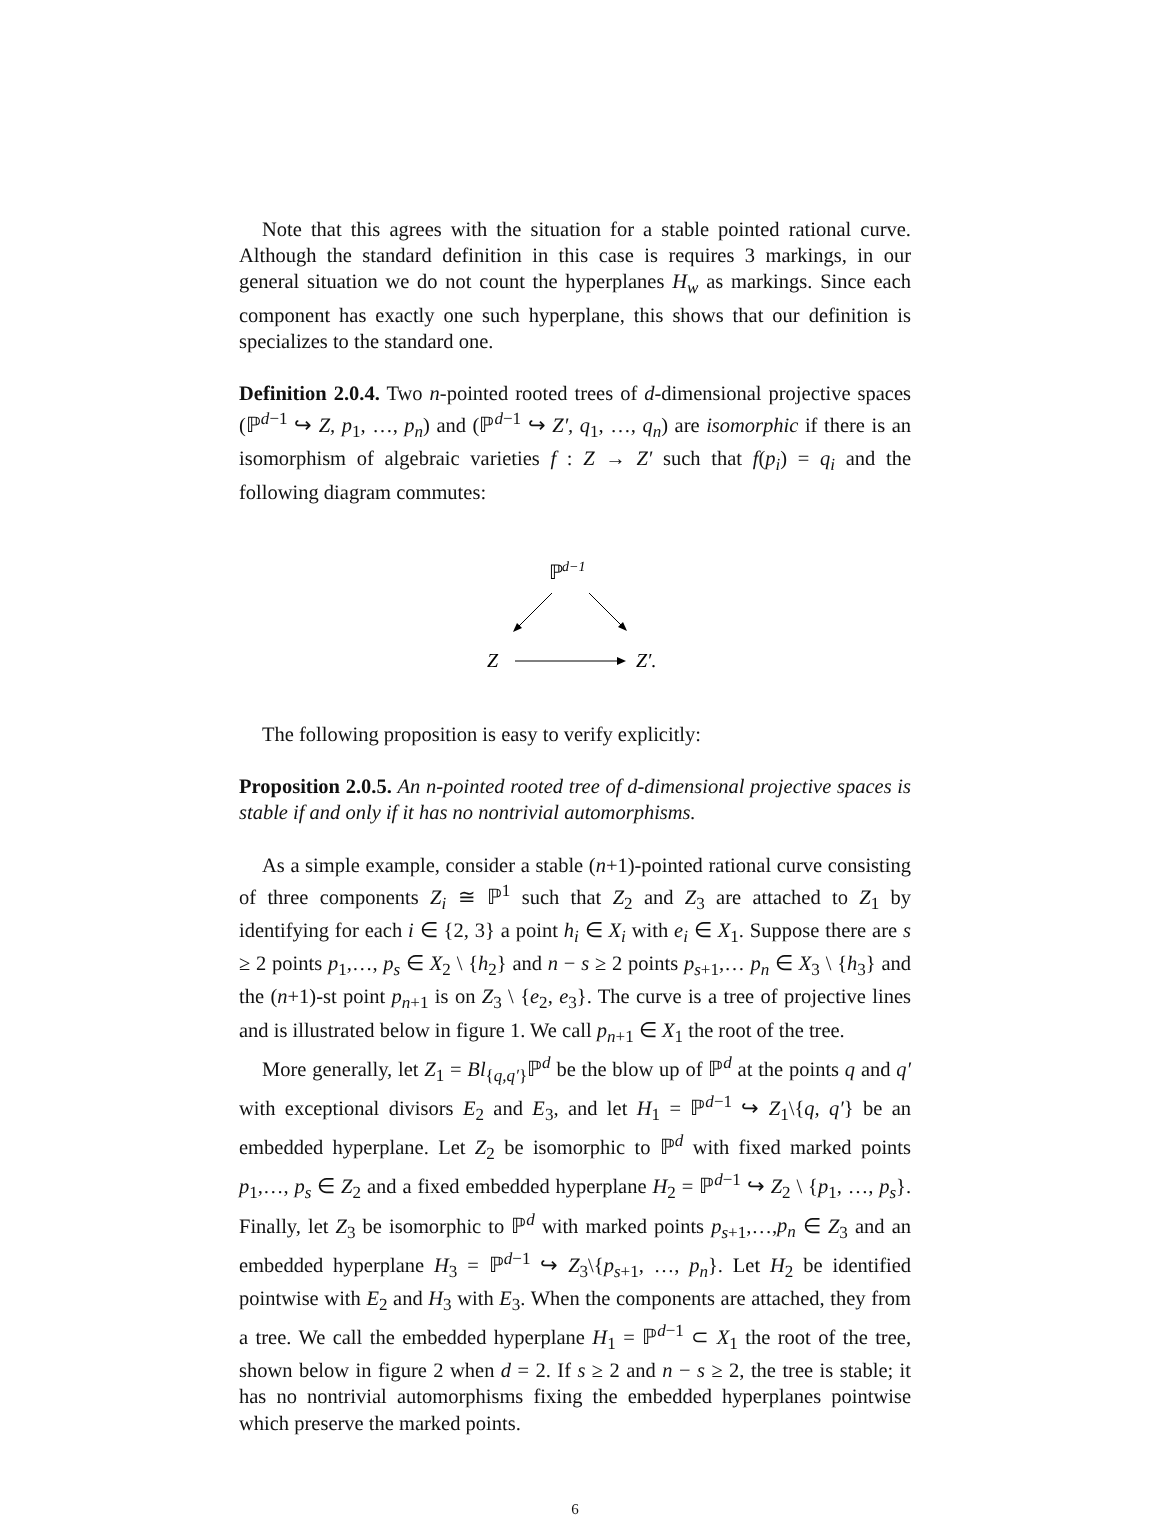Note that this agrees with the situation for a stable pointed rational curve. Although the standard definition in this case is requires 3 markings, in our general situation we do not count the hyperplanes H<sub>w</sub> as markings. Since each component has exactly one such hyperplane, this shows that our definition is specializes to the standard one.
Definition 2.0.4. Two n-pointed rooted trees of d-dimensional projective spaces (ℙ<sup>d−1</sup> ↪ Z, p<sub>1</sub>, …, p<sub>n</sub>) and (ℙ<sup>d−1</sup> ↪ Z′, q<sub>1</sub>, …, q<sub>n</sub>) are isomorphic if there is an isomorphism of algebraic varieties f : Z → Z′ such that f(p<sub>i</sub>) = q<sub>i</sub> and the following diagram commutes:
ℙ
d−1
Z
Z′.
The following proposition is easy to verify explicitly:
Proposition 2.0.5. An n-pointed rooted tree of d-dimensional projective spaces is stable if and only if it has no nontrivial automorphisms.
As a simple example, consider a stable (n+1)-pointed rational curve consisting of three components Z<sub>i</sub> ≅ ℙ<sup>1</sup> such that Z<sub>2</sub> and Z<sub>3</sub> are attached to Z<sub>1</sub> by identifying for each i ∈ {2, 3} a point h<sub>i</sub> ∈ X<sub>i</sub> with e<sub>i</sub> ∈ X<sub>1</sub>. Suppose there are s ≥ 2 points p<sub>1</sub>,…, p<sub>s</sub> ∈ X<sub>2</sub> \ {h<sub>2</sub>} and n − s ≥ 2 points p<sub>s+1</sub>,… p<sub>n</sub> ∈ X<sub>3</sub> \ {h<sub>3</sub>} and the (n+1)-st point p<sub>n+1</sub> is on Z<sub>3</sub> \ {e<sub>2</sub>, e<sub>3</sub>}. The curve is a tree of projective lines and is illustrated below in figure 1. We call p<sub>n+1</sub> ∈ X<sub>1</sub> the root of the tree.
More generally, let Z<sub>1</sub> = Bl<sub>{q,q′}</sub>ℙ<sup>d</sup> be the blow up of ℙ<sup>d</sup> at the points q and q′ with exceptional divisors E<sub>2</sub> and E<sub>3</sub>, and let H<sub>1</sub> = ℙ<sup>d−1</sup> ↪ Z<sub>1</sub>\{q, q′} be an embedded hyperplane. Let Z<sub>2</sub> be isomorphic to ℙ<sup>d</sup> with fixed marked points p<sub>1</sub>,…, p<sub>s</sub> ∈ Z<sub>2</sub> and a fixed embedded hyperplane H<sub>2</sub> = ℙ<sup>d−1</sup> ↪ Z<sub>2</sub> \ {p<sub>1</sub>, …, p<sub>s</sub>}. Finally, let Z<sub>3</sub> be isomorphic to ℙ<sup>d</sup> with marked points p<sub>s+1</sub>,…,p<sub>n</sub> ∈ Z<sub>3</sub> and an embedded hyperplane H<sub>3</sub> = ℙ<sup>d−1</sup> ↪ Z<sub>3</sub>\{p<sub>s+1</sub>, …, p<sub>n</sub>}. Let H<sub>2</sub> be identified pointwise with E<sub>2</sub> and H<sub>3</sub> with E<sub>3</sub>. When the components are attached, they from a tree. We call the embedded hyperplane H<sub>1</sub> = ℙ<sup>d−1</sup> ⊂ X<sub>1</sub> the root of the tree, shown below in figure 2 when d = 2. If s ≥ 2 and n − s ≥ 2, the tree is stable; it has no nontrivial automorphisms fixing the embedded hyperplanes pointwise which preserve the marked points.
6